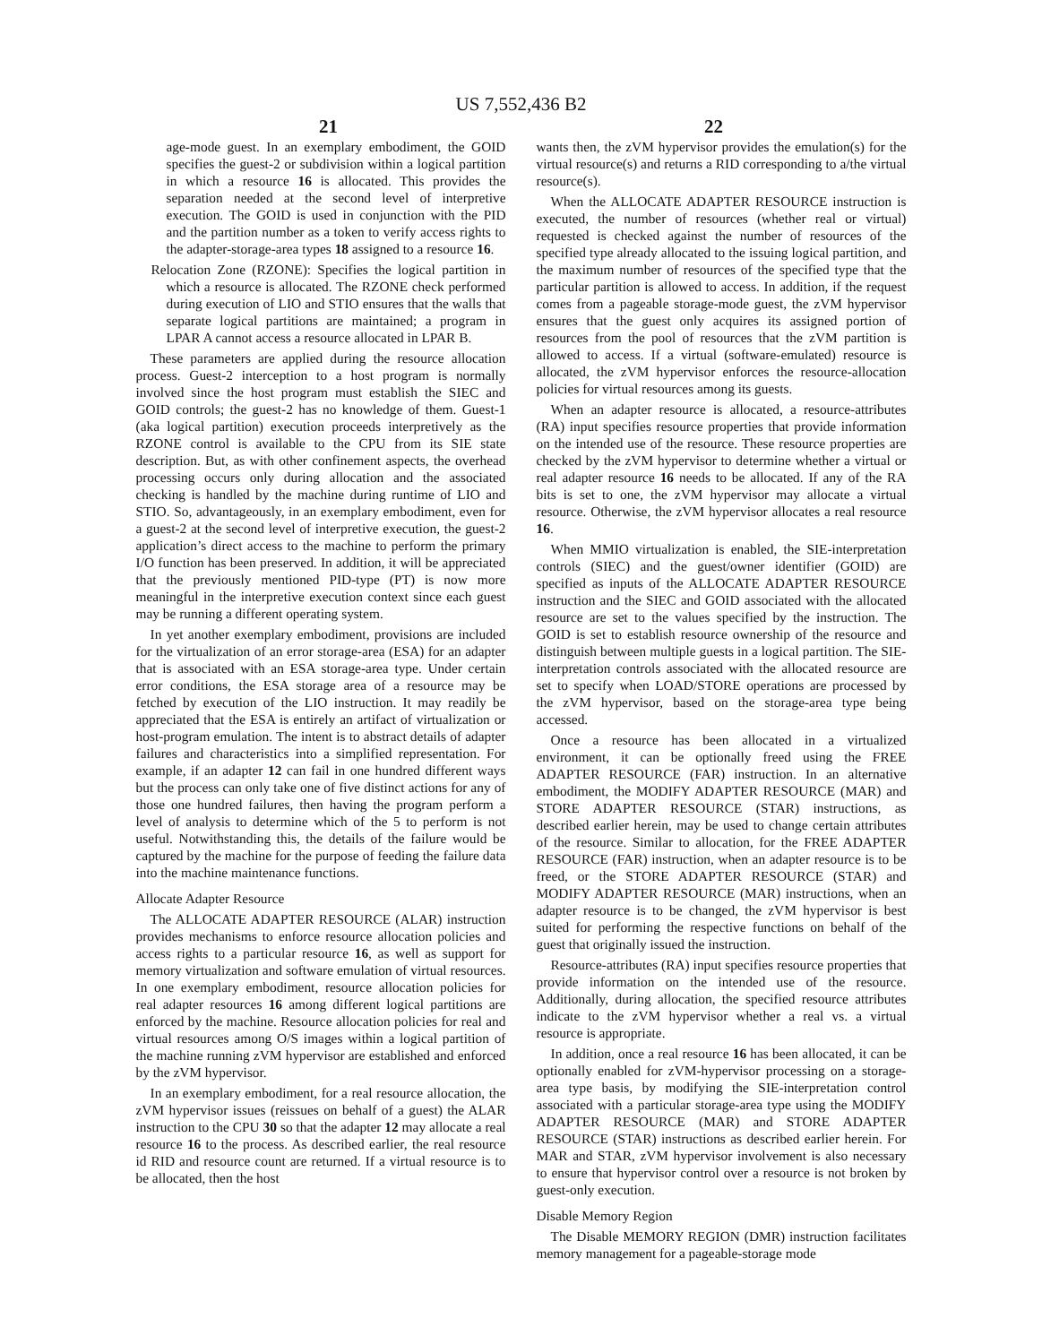US 7,552,436 B2
21 22
age-mode guest. In an exemplary embodiment, the GOID specifies the guest-2 or subdivision within a logical partition in which a resource 16 is allocated. This provides the separation needed at the second level of interpretive execution. The GOID is used in conjunction with the PID and the partition number as a token to verify access rights to the adapter-storage-area types 18 assigned to a resource 16.
Relocation Zone (RZONE): Specifies the logical partition in which a resource is allocated. The RZONE check performed during execution of LIO and STIO ensures that the walls that separate logical partitions are maintained; a program in LPAR A cannot access a resource allocated in LPAR B.
These parameters are applied during the resource allocation process. Guest-2 interception to a host program is normally involved since the host program must establish the SIEC and GOID controls; the guest-2 has no knowledge of them. Guest-1 (aka logical partition) execution proceeds interpretively as the RZONE control is available to the CPU from its SIE state description. But, as with other confinement aspects, the overhead processing occurs only during allocation and the associated checking is handled by the machine during runtime of LIO and STIO. So, advantageously, in an exemplary embodiment, even for a guest-2 at the second level of interpretive execution, the guest-2 application’s direct access to the machine to perform the primary I/O function has been preserved. In addition, it will be appreciated that the previously mentioned PID-type (PT) is now more meaningful in the interpretive execution context since each guest may be running a different operating system.
In yet another exemplary embodiment, provisions are included for the virtualization of an error storage-area (ESA) for an adapter that is associated with an ESA storage-area type. Under certain error conditions, the ESA storage area of a resource may be fetched by execution of the LIO instruction. It may readily be appreciated that the ESA is entirely an artifact of virtualization or host-program emulation. The intent is to abstract details of adapter failures and characteristics into a simplified representation. For example, if an adapter 12 can fail in one hundred different ways but the process can only take one of five distinct actions for any of those one hundred failures, then having the program perform a level of analysis to determine which of the 5 to perform is not useful. Notwithstanding this, the details of the failure would be captured by the machine for the purpose of feeding the failure data into the machine maintenance functions.
Allocate Adapter Resource
The ALLOCATE ADAPTER RESOURCE (ALAR) instruction provides mechanisms to enforce resource allocation policies and access rights to a particular resource 16, as well as support for memory virtualization and software emulation of virtual resources. In one exemplary embodiment, resource allocation policies for real adapter resources 16 among different logical partitions are enforced by the machine. Resource allocation policies for real and virtual resources among O/S images within a logical partition of the machine running zVM hypervisor are established and enforced by the zVM hypervisor.
In an exemplary embodiment, for a real resource allocation, the zVM hypervisor issues (reissues on behalf of a guest) the ALAR instruction to the CPU 30 so that the adapter 12 may allocate a real resource 16 to the process. As described earlier, the real resource id RID and resource count are returned. If a virtual resource is to be allocated, then the host
wants then, the zVM hypervisor provides the emulation(s) for the virtual resource(s) and returns a RID corresponding to a/the virtual resource(s).
When the ALLOCATE ADAPTER RESOURCE instruction is executed, the number of resources (whether real or virtual) requested is checked against the number of resources of the specified type already allocated to the issuing logical partition, and the maximum number of resources of the specified type that the particular partition is allowed to access. In addition, if the request comes from a pageable storage-mode guest, the zVM hypervisor ensures that the guest only acquires its assigned portion of resources from the pool of resources that the zVM partition is allowed to access. If a virtual (software-emulated) resource is allocated, the zVM hypervisor enforces the resource-allocation policies for virtual resources among its guests.
When an adapter resource is allocated, a resource-attributes (RA) input specifies resource properties that provide information on the intended use of the resource. These resource properties are checked by the zVM hypervisor to determine whether a virtual or real adapter resource 16 needs to be allocated. If any of the RA bits is set to one, the zVM hypervisor may allocate a virtual resource. Otherwise, the zVM hypervisor allocates a real resource 16.
When MMIO virtualization is enabled, the SIE-interpretation controls (SIEC) and the guest/owner identifier (GOID) are specified as inputs of the ALLOCATE ADAPTER RESOURCE instruction and the SIEC and GOID associated with the allocated resource are set to the values specified by the instruction. The GOID is set to establish resource ownership of the resource and distinguish between multiple guests in a logical partition. The SIE-interpretation controls associated with the allocated resource are set to specify when LOAD/STORE operations are processed by the zVM hypervisor, based on the storage-area type being accessed.
Once a resource has been allocated in a virtualized environment, it can be optionally freed using the FREE ADAPTER RESOURCE (FAR) instruction. In an alternative embodiment, the MODIFY ADAPTER RESOURCE (MAR) and STORE ADAPTER RESOURCE (STAR) instructions, as described earlier herein, may be used to change certain attributes of the resource. Similar to allocation, for the FREE ADAPTER RESOURCE (FAR) instruction, when an adapter resource is to be freed, or the STORE ADAPTER RESOURCE (STAR) and MODIFY ADAPTER RESOURCE (MAR) instructions, when an adapter resource is to be changed, the zVM hypervisor is best suited for performing the respective functions on behalf of the guest that originally issued the instruction.
Resource-attributes (RA) input specifies resource properties that provide information on the intended use of the resource. Additionally, during allocation, the specified resource attributes indicate to the zVM hypervisor whether a real vs. a virtual resource is appropriate.
In addition, once a real resource 16 has been allocated, it can be optionally enabled for zVM-hypervisor processing on a storage-area type basis, by modifying the SIE-interpretation control associated with a particular storage-area type using the MODIFY ADAPTER RESOURCE (MAR) and STORE ADAPTER RESOURCE (STAR) instructions as described earlier herein. For MAR and STAR, zVM hypervisor involvement is also necessary to ensure that hypervisor control over a resource is not broken by guest-only execution.
Disable Memory Region
The Disable MEMORY REGION (DMR) instruction facilitates memory management for a pageable-storage mode